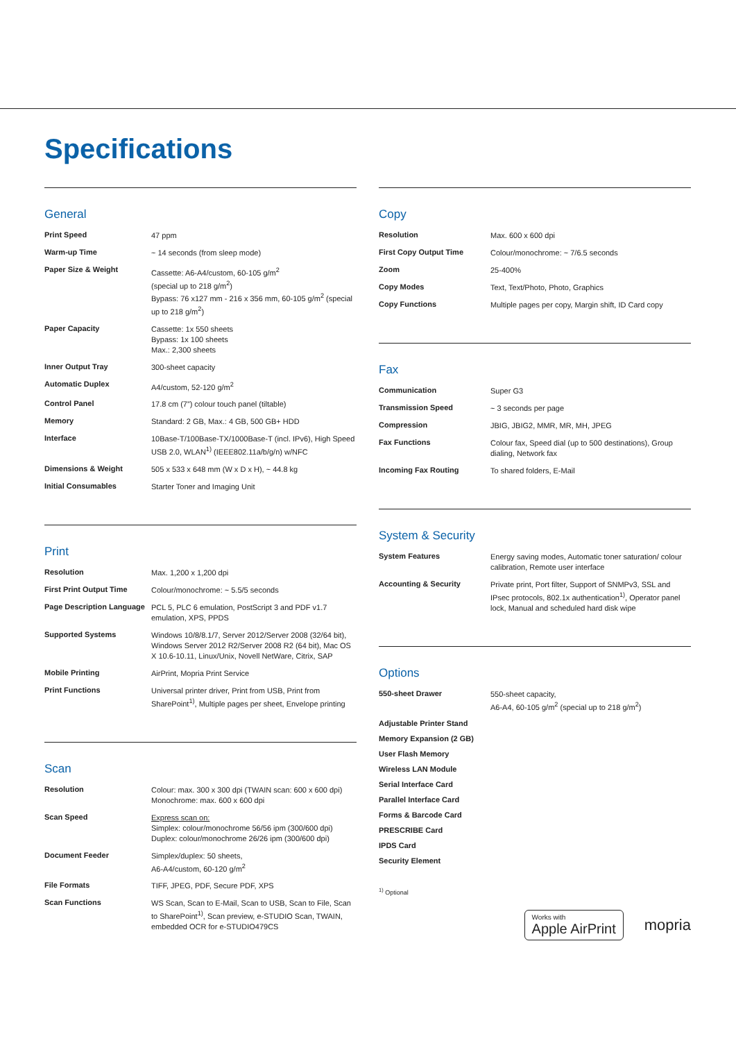Specifications
General
| Print Speed | 47 ppm |
| Warm-up Time | ~ 14 seconds (from sleep mode) |
| Paper Size & Weight | Cassette: A6-A4/custom, 60-105 g/m<sup>2</sup> (special up to 218 g/m<sup>2</sup>) Bypass: 76 x127 mm - 216 x 356 mm, 60-105 g/m<sup>2</sup> (special up to 218 g/m<sup>2</sup>) |
| Paper Capacity | Cassette: 1x 550 sheets Bypass: 1x 100 sheets Max.: 2,300 sheets |
| Inner Output Tray | 300-sheet capacity |
| Automatic Duplex | A4/custom, 52-120 g/m<sup>2</sup> |
| Control Panel | 17.8 cm (7”) colour touch panel (tiltable) |
| Memory | Standard: 2 GB, Max.: 4 GB, 500 GB+ HDD |
| Interface | 10Base-T/100Base-TX/1000Base-T (incl. IPv6), High Speed USB 2.0, WLAN<sup>1)</sup> (IEEE802.11a/b/g/n) w/NFC |
| Dimensions & Weight | 505 x 533 x 648 mm (W x D x H), ~ 44.8 kg |
| Initial Consumables | Starter Toner and Imaging Unit |
Print
| Resolution | Max. 1,200 x 1,200 dpi |
| First Print Output Time | Colour/monochrome: ~ 5.5/5 seconds |
| Page Description Language | PCL 5, PLC 6 emulation, PostScript 3 and PDF v1.7 emulation, XPS, PPDS |
| Supported Systems | Windows 10/8/8.1/7, Server 2012/Server 2008 (32/64 bit), Windows Server 2012 R2/Server 2008 R2 (64 bit), Mac OS X 10.6-10.11, Linux/Unix, Novell NetWare, Citrix, SAP |
| Mobile Printing | AirPrint, Mopria Print Service |
| Print Functions | Universal printer driver, Print from USB, Print from SharePoint<sup>1)</sup>, Multiple pages per sheet, Envelope printing |
Scan
| Resolution | Colour: max. 300 x 300 dpi (TWAIN scan: 600 x 600 dpi) Monochrome: max. 600 x 600 dpi |
| Scan Speed | Express scan on: Simplex: colour/monochrome 56/56 ipm (300/600 dpi) Duplex: colour/monochrome 26/26 ipm (300/600 dpi) |
| Document Feeder | Simplex/duplex: 50 sheets, A6-A4/custom, 60-120 g/m<sup>2</sup> |
| File Formats | TIFF, JPEG, PDF, Secure PDF, XPS |
| Scan Functions | WS Scan, Scan to E-Mail, Scan to USB, Scan to File, Scan to SharePoint<sup>1)</sup>, Scan preview, e-STUDIO Scan, TWAIN, embedded OCR for e-STUDIO479CS |
Copy
| Resolution | Max. 600 x 600 dpi |
| First Copy Output Time | Colour/monochrome: ~ 7/6.5 seconds |
| Zoom | 25-400% |
| Copy Modes | Text, Text/Photo, Photo, Graphics |
| Copy Functions | Multiple pages per copy, Margin shift, ID Card copy |
Fax
| Communication | Super G3 |
| Transmission Speed | ~ 3 seconds per page |
| Compression | JBIG, JBIG2, MMR, MR, MH, JPEG |
| Fax Functions | Colour fax, Speed dial (up to 500 destinations), Group dialing, Network fax |
| Incoming Fax Routing | To shared folders, E-Mail |
System & Security
| System Features | Energy saving modes, Automatic toner saturation/ colour calibration, Remote user interface |
| Accounting & Security | Private print, Port filter, Support of SNMPv3, SSL and IPsec protocols, 802.1x authentication<sup>1)</sup>, Operator panel lock, Manual and scheduled hard disk wipe |
Options
| 550-sheet Drawer | 550-sheet capacity, A6-A4, 60-105 g/m<sup>2</sup> (special up to 218 g/m<sup>2</sup>) |
| Adjustable Printer Stand | |
| Memory Expansion (2 GB) | |
| User Flash Memory | |
| Wireless LAN Module | |
| Serial Interface Card | |
| Parallel Interface Card | |
| Forms & Barcode Card | |
| PRESCRIBE Card | |
| IPDS Card | |
| Security Element | |
<sup>1)</sup> Optional
Works with
Apple AirPrint
mopria